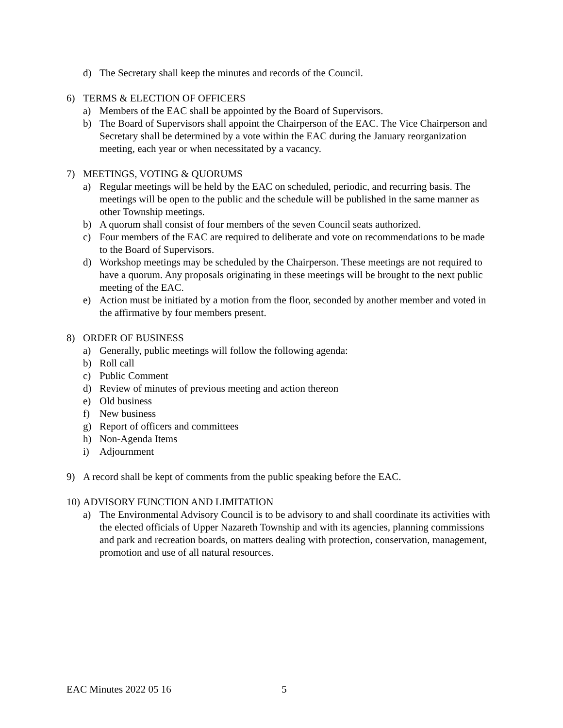d) The Secretary shall keep the minutes and records of the Council.
6) TERMS & ELECTION OF OFFICERS
a) Members of the EAC shall be appointed by the Board of Supervisors.
b) The Board of Supervisors shall appoint the Chairperson of the EAC. The Vice Chairperson and Secretary shall be determined by a vote within the EAC during the January reorganization meeting, each year or when necessitated by a vacancy.
7) MEETINGS, VOTING & QUORUMS
a) Regular meetings will be held by the EAC on scheduled, periodic, and recurring basis. The meetings will be open to the public and the schedule will be published in the same manner as other Township meetings.
b) A quorum shall consist of four members of the seven Council seats authorized.
c) Four members of the EAC are required to deliberate and vote on recommendations to be made to the Board of Supervisors.
d) Workshop meetings may be scheduled by the Chairperson. These meetings are not required to have a quorum. Any proposals originating in these meetings will be brought to the next public meeting of the EAC.
e) Action must be initiated by a motion from the floor, seconded by another member and voted in the affirmative by four members present.
8) ORDER OF BUSINESS
a) Generally, public meetings will follow the following agenda:
b) Roll call
c) Public Comment
d) Review of minutes of previous meeting and action thereon
e) Old business
f) New business
g) Report of officers and committees
h) Non-Agenda Items
i) Adjournment
9) A record shall be kept of comments from the public speaking before the EAC.
10) ADVISORY FUNCTION AND LIMITATION
a) The Environmental Advisory Council is to be advisory to and shall coordinate its activities with the elected officials of Upper Nazareth Township and with its agencies, planning commissions and park and recreation boards, on matters dealing with protection, conservation, management, promotion and use of all natural resources.
EAC Minutes 2022 05 16 5